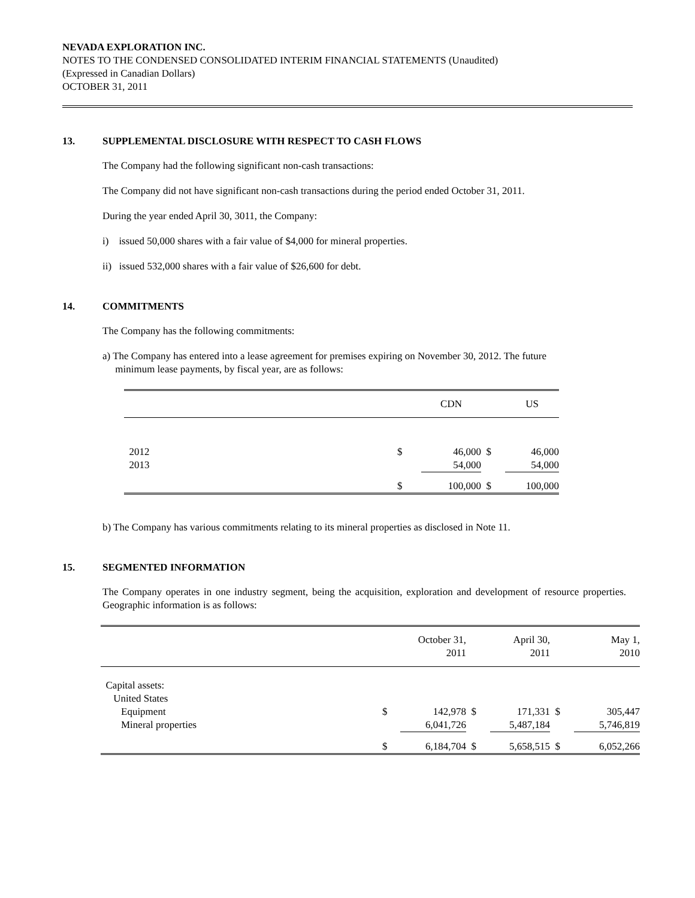NEVADA EXPLORATION INC.
NOTES TO THE CONDENSED CONSOLIDATED INTERIM FINANCIAL STATEMENTS (Unaudited)
(Expressed in Canadian Dollars)
OCTOBER 31, 2011
13. SUPPLEMENTAL DISCLOSURE WITH RESPECT TO CASH FLOWS
The Company had the following significant non-cash transactions:
The Company did not have significant non-cash transactions during the period ended October 31, 2011.
During the year ended April 30, 3011, the Company:
i) issued 50,000 shares with a fair value of $4,000 for mineral properties.
ii) issued 532,000 shares with a fair value of $26,600 for debt.
14. COMMITMENTS
The Company has the following commitments:
a) The Company has entered into a lease agreement for premises expiring on November 30, 2012. The future
minimum lease payments, by fiscal year, are as follows:
| | | CDN | | US |
| 2012 | $ | 46,000 | $ | 46,000 |
| 2013 | | 54,000 | | 54,000 |
| | $ | 100,000 | $ | 100,000 |
b) The Company has various commitments relating to its mineral properties as disclosed in Note 11.
15. SEGMENTED INFORMATION
The Company operates in one industry segment, being the acquisition, exploration and development of resource properties. Geographic information is as follows:
| | | October 31, 2011 | | April 30, 2011 | | May 1, 2010 |
| Capital assets: | | | | | | |
| United States | | | | | | |
| Equipment | $ | 142,978 | $ | 171,331 | $ | 305,447 |
| Mineral properties | | 6,041,726 | | 5,487,184 | | 5,746,819 |
| | $ | 6,184,704 | $ | 5,658,515 | $ | 6,052,266 |